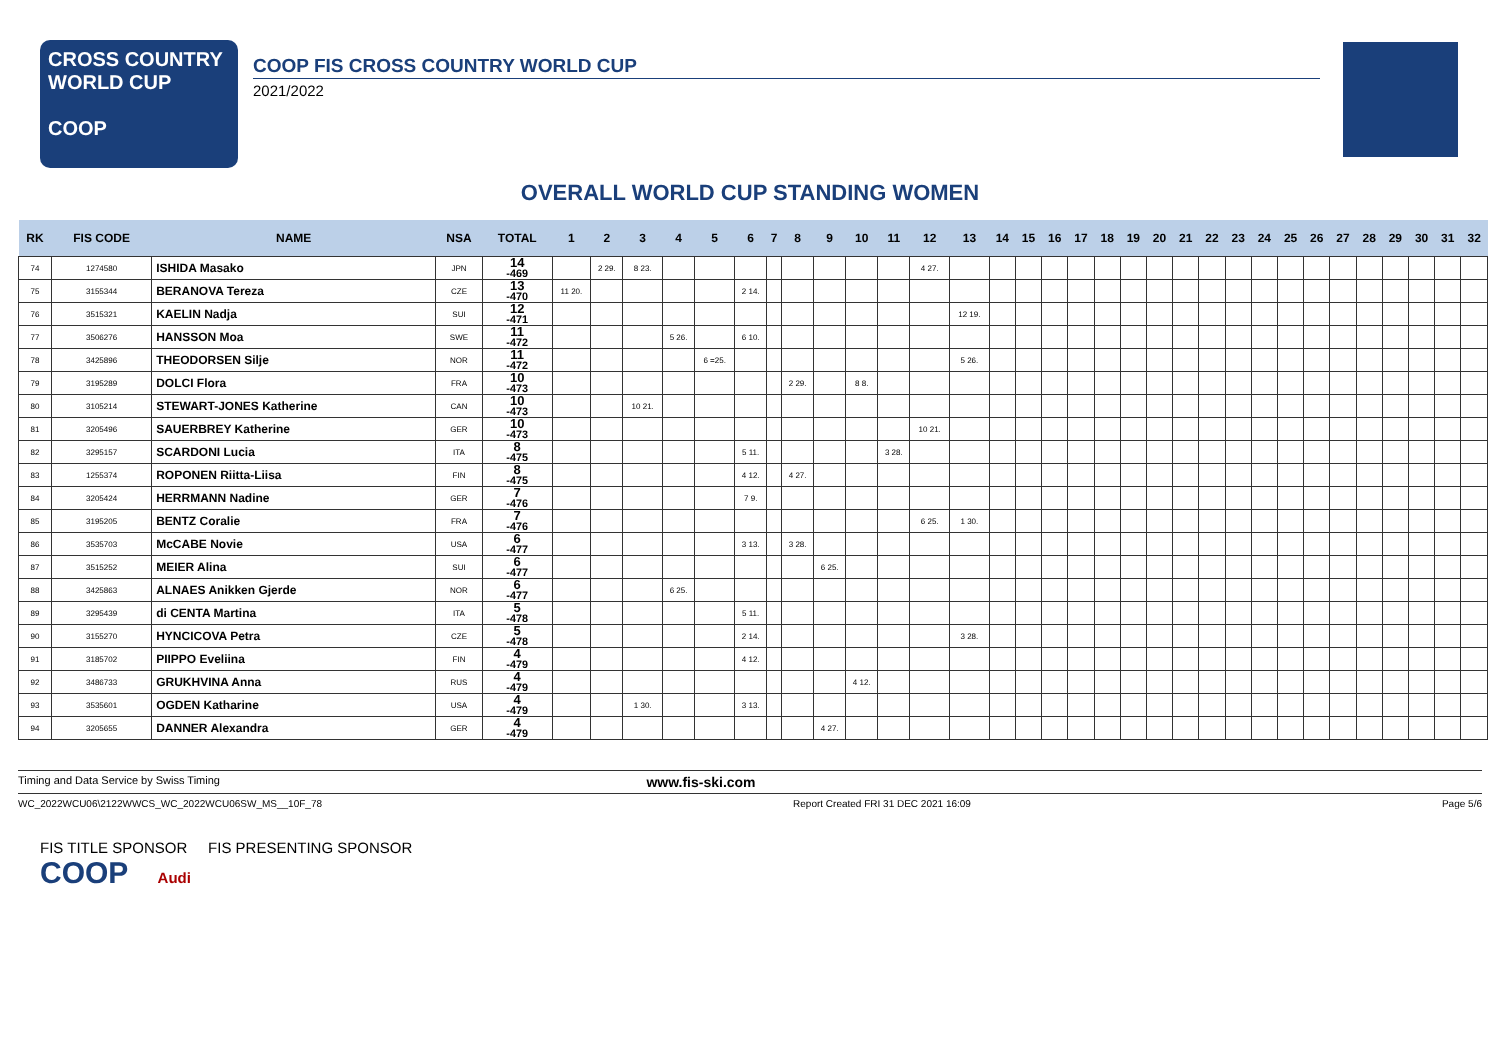CROSS COUNTRY
WORLD CUP
COOP
COOP FIS CROSS COUNTRY WORLD CUP
2021/2022
OVERALL WORLD CUP STANDING WOMEN
| RK | FIS CODE | NAME | NSA | TOTAL | 1 | 2 | 3 | 4 | 5 | 6 | 7 | 8 | 9 | 10 | 11 | 12 | 13 | 14 | 15 | 16 | 17 | 18 | 19 | 20 | 21 | 22 | 23 | 24 | 25 | 26 | 27 | 28 | 29 | 30 | 31 | 32 |
| --- | --- | --- | --- | --- | --- | --- | --- | --- | --- | --- | --- | --- | --- | --- | --- | --- | --- | --- | --- | --- | --- | --- | --- | --- | --- | --- | --- | --- | --- | --- | --- | --- | --- | --- | --- | --- |
| 74 | 1274580 | ISHIDA Masako | JPN | 14 -469 | | 2 29. | 8 23. | | | | | | | | | 4 27. | | | | | | | | | | | | | | | | | | | | |
| 75 | 3155344 | BERANOVA Tereza | CZE | 13 -470 | 11 20. | | | | | 2 14. | | | | | | | | | | | | | | | | | | | | | | | | | | |
| 76 | 3515321 | KAELIN Nadja | SUI | 12 -471 | | | | | | | | | | | | | 12 19. | | | | | | | | | | | | | | | | | | | |
| 77 | 3506276 | HANSSON Moa | SWE | 11 -472 | | | | 5 26. | | 6 10. | | | | | | | | | | | | | | | | | | | | | | | | | | |
| 78 | 3425896 | THEODORSEN Silje | NOR | 11 -472 | | | | | 6 =25. | | | | | | | | 5 26. | | | | | | | | | | | | | | | | | | | |
| 79 | 3195289 | DOLCI Flora | FRA | 10 -473 | | | | | | | | 2 29. | | 8 8. | | | | | | | | | | | | | | | | | | | | | | |
| 80 | 3105214 | STEWART-JONES Katherine | CAN | 10 -473 | | | 10 21. | | | | | | | | | | | | | | | | | | | | | | | | | | | | | |
| 81 | 3205496 | SAUERBREY Katherine | GER | 10 -473 | | | | | | | | | | | | 10 21. | | | | | | | | | | | | | | | | | | | | |
| 82 | 3295157 | SCARDONI Lucia | ITA | 8 -475 | | | | | | 5 11. | | | | | 3 28. | | | | | | | | | | | | | | | | | | | | | |
| 83 | 1255374 | ROPONEN Riitta-Liisa | FIN | 8 -475 | | | | | | 4 12. | | 4 27. | | | | | | | | | | | | | | | | | | | | | | | | |
| 84 | 3205424 | HERRMANN Nadine | GER | 7 -476 | | | | | | 7 9. | | | | | | | | | | | | | | | | | | | | | | | | | | |
| 85 | 3195205 | BENTZ Coralie | FRA | 7 -476 | | | | | | | | | | | | 6 25. | 1 30. | | | | | | | | | | | | | | | | | | | |
| 86 | 3535703 | McCABE Novie | USA | 6 -477 | | | | | | 3 13. | | 3 28. | | | | | | | | | | | | | | | | | | | | | | | | |
| 87 | 3515252 | MEIER Alina | SUI | 6 -477 | | | | | | | | | 6 25. | | | | | | | | | | | | | | | | | | | | | | | |
| 88 | 3425863 | ALNAES Anikken Gjerde | NOR | 6 -477 | | | | 6 25. | | | | | | | | | | | | | | | | | | | | | | | | | | | | |
| 89 | 3295439 | di CENTA Martina | ITA | 5 -478 | | | | | | 5 11. | | | | | | | | | | | | | | | | | | | | | | | | | | |
| 90 | 3155270 | HYNCICOVA Petra | CZE | 5 -478 | | | | | | 2 14. | | | | | | | 3 28. | | | | | | | | | | | | | | | | | | | |
| 91 | 3185702 | PIIPPO Eveliina | FIN | 4 -479 | | | | | | 4 12. | | | | | | | | | | | | | | | | | | | | | | | | | | |
| 92 | 3486733 | GRUKHVINA Anna | RUS | 4 -479 | | | | | | | | | | 4 12. | | | | | | | | | | | | | | | | | | | | | | |
| 93 | 3535601 | OGDEN Katharine | USA | 4 -479 | | | 1 30. | | | 3 13. | | | | | | | | | | | | | | | | | | | | | | | | | | |
| 94 | 3205655 | DANNER Alexandra | GER | 4 -479 | | | | | | | | | 4 27. | | | | | | | | | | | | | | | | | | | | | | | |
Timing and Data Service by Swiss Timing www.fis-ski.com
WC_2022WCU06\2122WWCS_WC_2022WCU06SW_MS__10F_78 Report Created FRI 31 DEC 2021 16:09 Page 5/6
FIS TITLE SPONSOR FIS PRESENTING SPONSOR
COOP Audi